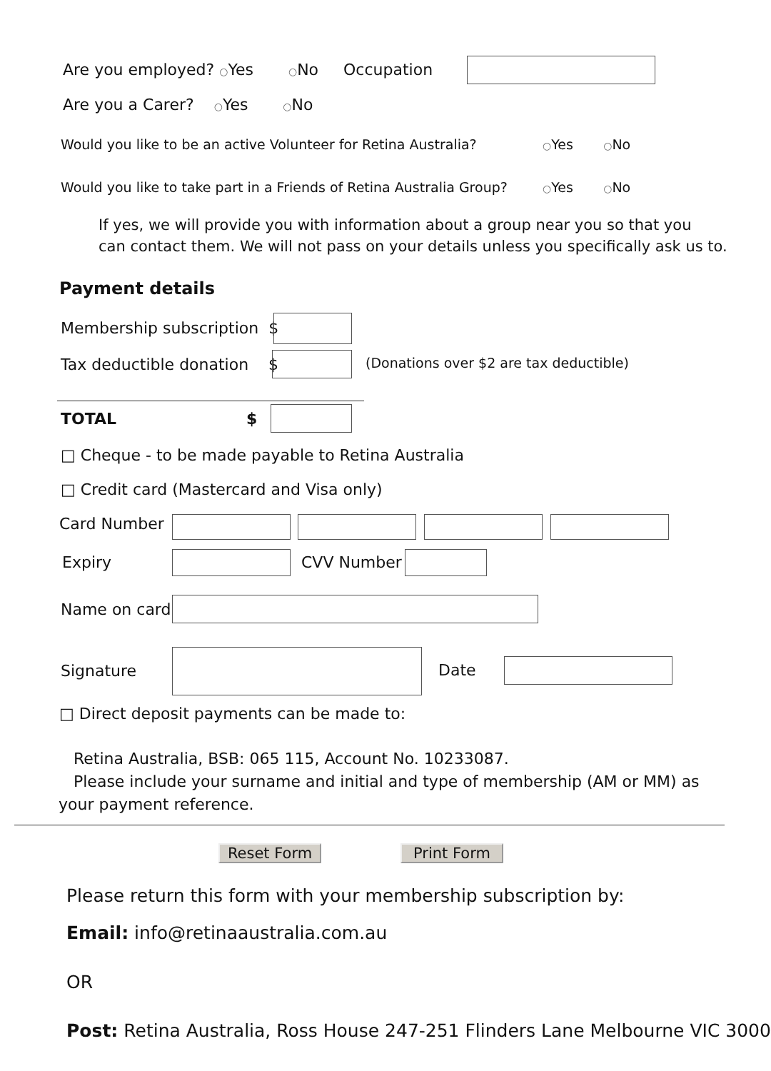Are you employed? ○Yes ○No Occupation
Are you a Carer? ○Yes ○No
Would you like to be an active Volunteer for Retina Australia? ○Yes ○No
Would you like to take part in a Friends of Retina Australia Group? ○Yes ○No
If yes, we will provide you with information about a group near you so that you
can contact them. We will not pass on your details unless you specifically ask us to.
Payment details
Membership subscription $
Tax deductible donation $ (Donations over $2 are tax deductible)
TOTAL $
□ Cheque - to be made payable to Retina Australia
□ Credit card (Mastercard and Visa only)
Card Number
Expiry CVV Number
Name on card
Signature Date
□ Direct deposit payments can be made to:
Retina Australia, BSB: 065 115, Account No. 10233087.
Please include your surname and initial and type of membership (AM or MM) as
your payment reference.
Reset Form Print Form
Please return this form with your membership subscription by:
Email: info@retinaaustralia.com.au
OR
Post: Retina Australia, Ross House 247-251 Flinders Lane Melbourne VIC 3000